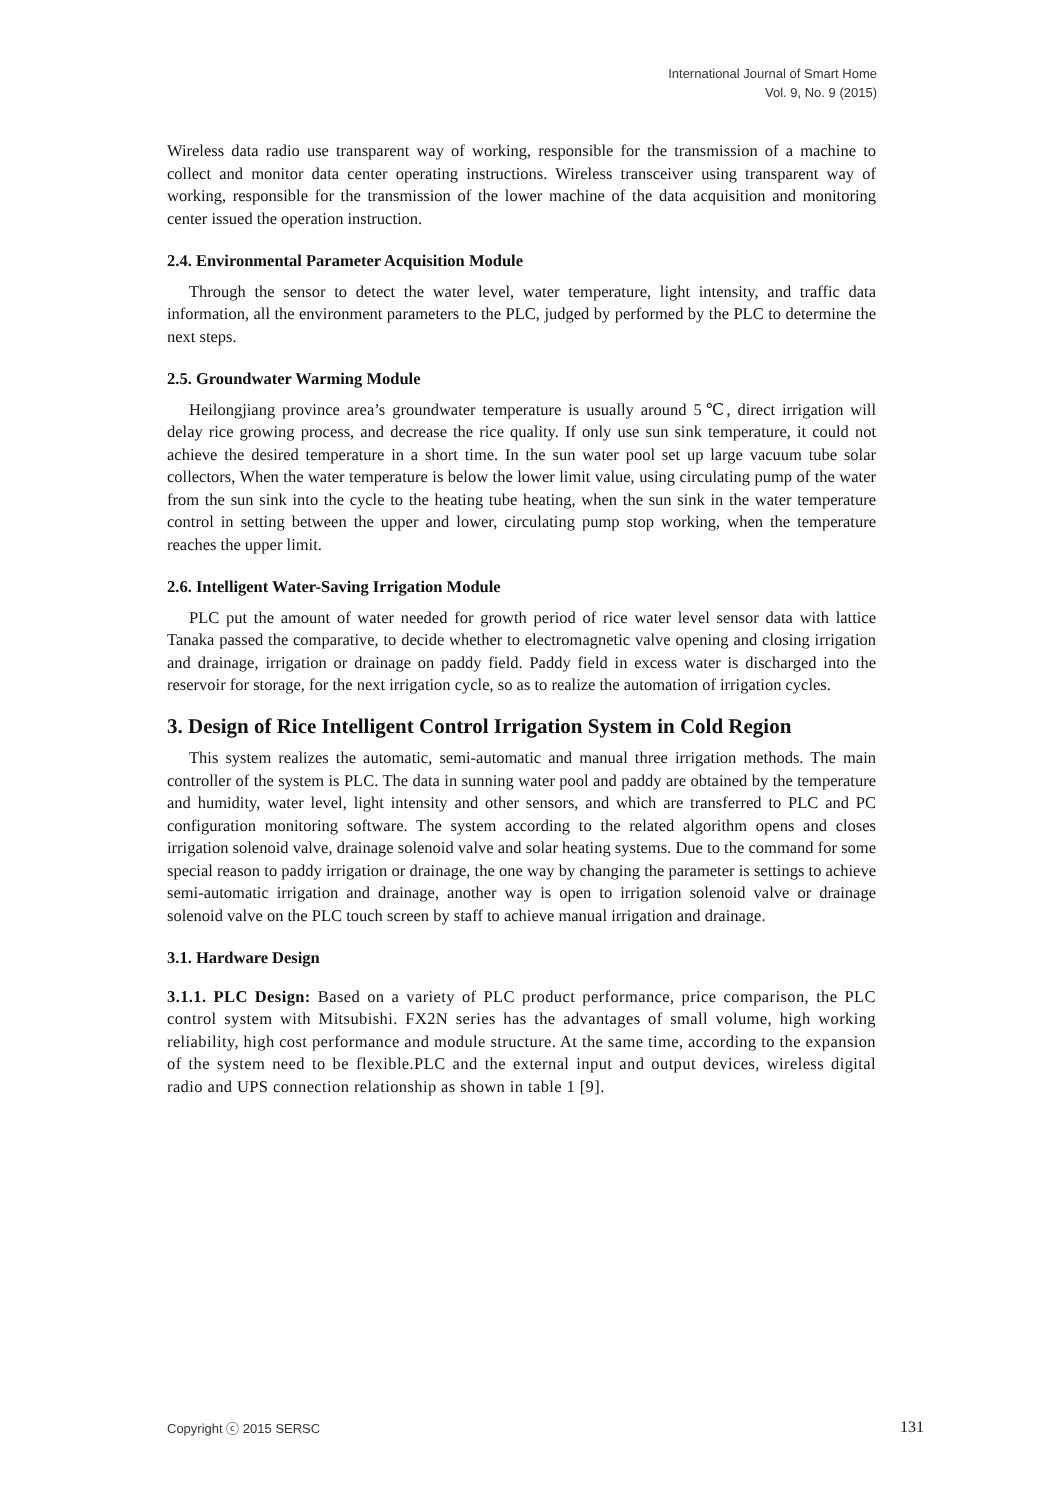International Journal of Smart Home
Vol. 9, No. 9 (2015)
Wireless data radio use transparent way of working, responsible for the transmission of a machine to collect and monitor data center operating instructions. Wireless transceiver using transparent way of working, responsible for the transmission of the lower machine of the data acquisition and monitoring center issued the operation instruction.
2.4. Environmental Parameter Acquisition Module
Through the sensor to detect the water level, water temperature, light intensity, and traffic data information, all the environment parameters to the PLC, judged by performed by the PLC to determine the next steps.
2.5. Groundwater Warming Module
Heilongjiang province area’s groundwater temperature is usually around 5℃, direct irrigation will delay rice growing process, and decrease the rice quality. If only use sun sink temperature, it could not achieve the desired temperature in a short time. In the sun water pool set up large vacuum tube solar collectors, When the water temperature is below the lower limit value, using circulating pump of the water from the sun sink into the cycle to the heating tube heating, when the sun sink in the water temperature control in setting between the upper and lower, circulating pump stop working, when the temperature reaches the upper limit.
2.6. Intelligent Water-Saving Irrigation Module
PLC put the amount of water needed for growth period of rice water level sensor data with lattice Tanaka passed the comparative, to decide whether to electromagnetic valve opening and closing irrigation and drainage, irrigation or drainage on paddy field. Paddy field in excess water is discharged into the reservoir for storage, for the next irrigation cycle, so as to realize the automation of irrigation cycles.
3. Design of Rice Intelligent Control Irrigation System in Cold Region
This system realizes the automatic, semi-automatic and manual three irrigation methods. The main controller of the system is PLC. The data in sunning water pool and paddy are obtained by the temperature and humidity, water level, light intensity and other sensors, and which are transferred to PLC and PC configuration monitoring software. The system according to the related algorithm opens and closes irrigation solenoid valve, drainage solenoid valve and solar heating systems. Due to the command for some special reason to paddy irrigation or drainage, the one way by changing the parameter is settings to achieve semi-automatic irrigation and drainage, another way is open to irrigation solenoid valve or drainage solenoid valve on the PLC touch screen by staff to achieve manual irrigation and drainage.
3.1. Hardware Design
3.1.1. PLC Design: Based on a variety of PLC product performance, price comparison, the PLC control system with Mitsubishi. FX2N series has the advantages of small volume, high working reliability, high cost performance and module structure. At the same time, according to the expansion of the system need to be flexible.PLC and the external input and output devices, wireless digital radio and UPS connection relationship as shown in table 1 [9].
Copyright ⓒ 2015 SERSC 131